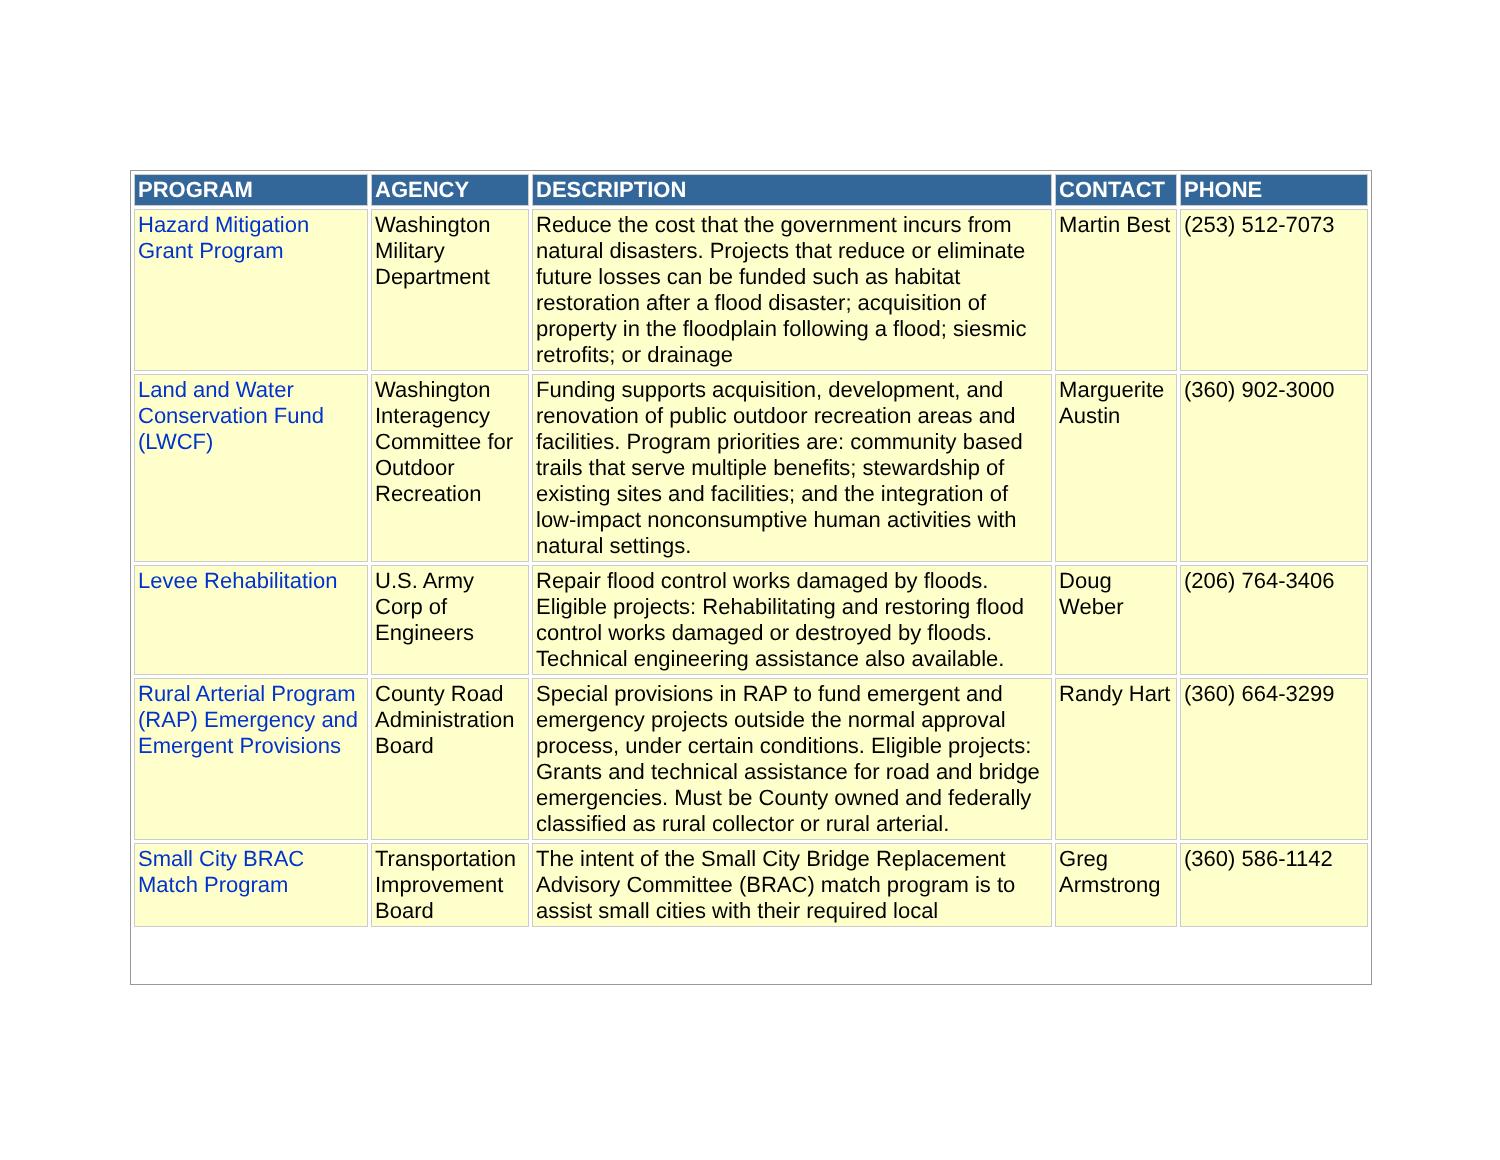| PROGRAM | AGENCY | DESCRIPTION | CONTACT | PHONE |
| --- | --- | --- | --- | --- |
| Hazard Mitigation Grant Program | Washington Military Department | Reduce the cost that the government incurs from natural disasters. Projects that reduce or eliminate future losses can be funded such as habitat restoration after a flood disaster; acquisition of property in the floodplain following a flood; siesmic retrofits; or drainage | Martin Best | (253) 512-7073 |
| Land and Water Conservation Fund (LWCF) | Washington Interagency Committee for Outdoor Recreation | Funding supports acquisition, development, and renovation of public outdoor recreation areas and facilities. Program priorities are: community based trails that serve multiple benefits; stewardship of existing sites and facilities; and the integration of low-impact nonconsumptive human activities with natural settings. | Marguerite Austin | (360) 902-3000 |
| Levee Rehabilitation | U.S. Army Corp of Engineers | Repair flood control works damaged by floods. Eligible projects: Rehabilitating and restoring flood control works damaged or destroyed by floods. Technical engineering assistance also available. | Doug Weber | (206) 764-3406 |
| Rural Arterial Program (RAP) Emergency and Emergent Provisions | County Road Administration Board | Special provisions in RAP to fund emergent and emergency projects outside the normal approval process, under certain conditions. Eligible projects: Grants and technical assistance for road and bridge emergencies. Must be County owned and federally classified as rural collector or rural arterial. | Randy Hart | (360) 664-3299 |
| Small City BRAC Match Program | Transportation Improvement Board | The intent of the Small City Bridge Replacement Advisory Committee (BRAC) match program is to assist small cities with their required local | Greg Armstrong | (360) 586-1142 |